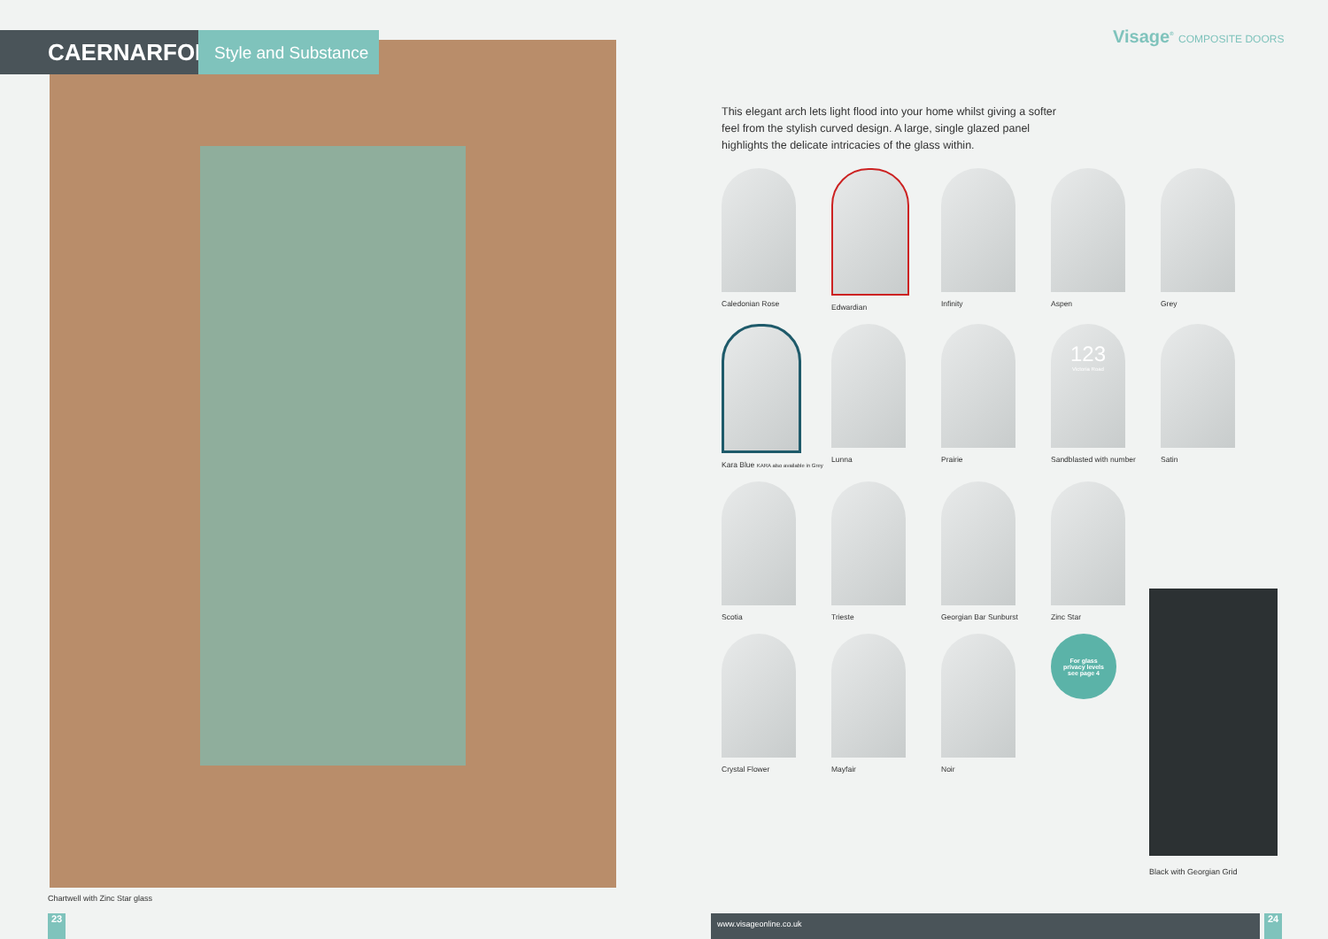CAERNARFON
Style and Substance
Chartwell with Zinc Star glass
23
Visage<sup>®</sup> COMPOSITE DOORS
This elegant arch lets light flood into your home whilst giving a softer feel from the stylish curved design. A large, single glazed panel highlights the delicate intricacies of the glass within.
Caledonian Rose
Edwardian
Infinity
Aspen
Grey
Kara Blue KARA also available in Grey
Lunna
Prairie
123
Victoria Road
Sandblasted with number
Satin
Scotia
Trieste
Georgian Bar Sunburst
Zinc Star
Crystal Flower
Mayfair
Noir
For glass
privacy levels
see page 4
Black with Georgian Grid
www.visageonline.co.uk 24